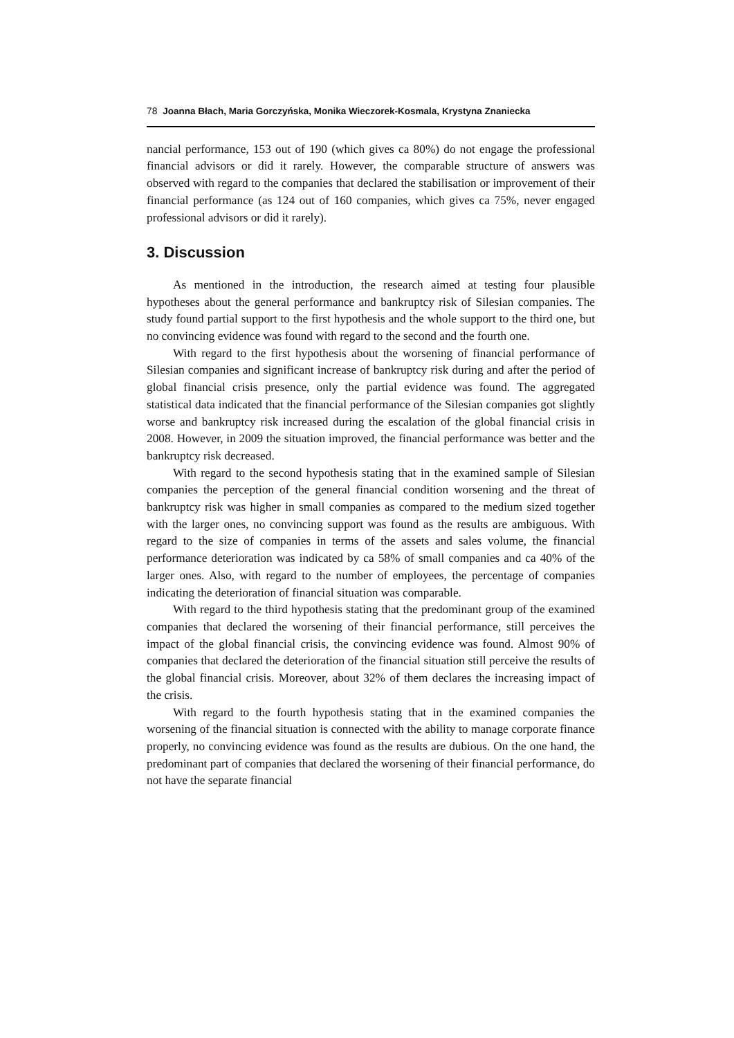78 Joanna Błach, Maria Gorczyńska, Monika Wieczorek-Kosmala, Krystyna Znaniecka
nancial performance, 153 out of 190 (which gives ca 80%) do not engage the professional financial advisors or did it rarely. However, the comparable structure of answers was observed with regard to the companies that declared the stabilisation or improvement of their financial performance (as 124 out of 160 companies, which gives ca 75%, never engaged professional advisors or did it rarely).
3. Discussion
As mentioned in the introduction, the research aimed at testing four plausible hypotheses about the general performance and bankruptcy risk of Silesian companies. The study found partial support to the first hypothesis and the whole support to the third one, but no convincing evidence was found with regard to the second and the fourth one.
With regard to the first hypothesis about the worsening of financial performance of Silesian companies and significant increase of bankruptcy risk during and after the period of global financial crisis presence, only the partial evidence was found. The aggregated statistical data indicated that the financial performance of the Silesian companies got slightly worse and bankruptcy risk increased during the escalation of the global financial crisis in 2008. However, in 2009 the situation improved, the financial performance was better and the bankruptcy risk decreased.
With regard to the second hypothesis stating that in the examined sample of Silesian companies the perception of the general financial condition worsening and the threat of bankruptcy risk was higher in small companies as compared to the medium sized together with the larger ones, no convincing support was found as the results are ambiguous. With regard to the size of companies in terms of the assets and sales volume, the financial performance deterioration was indicated by ca 58% of small companies and ca 40% of the larger ones. Also, with regard to the number of employees, the percentage of companies indicating the deterioration of financial situation was comparable.
With regard to the third hypothesis stating that the predominant group of the examined companies that declared the worsening of their financial performance, still perceives the impact of the global financial crisis, the convincing evidence was found. Almost 90% of companies that declared the deterioration of the financial situation still perceive the results of the global financial crisis. Moreover, about 32% of them declares the increasing impact of the crisis.
With regard to the fourth hypothesis stating that in the examined companies the worsening of the financial situation is connected with the ability to manage corporate finance properly, no convincing evidence was found as the results are dubious. On the one hand, the predominant part of companies that declared the worsening of their financial performance, do not have the separate financial